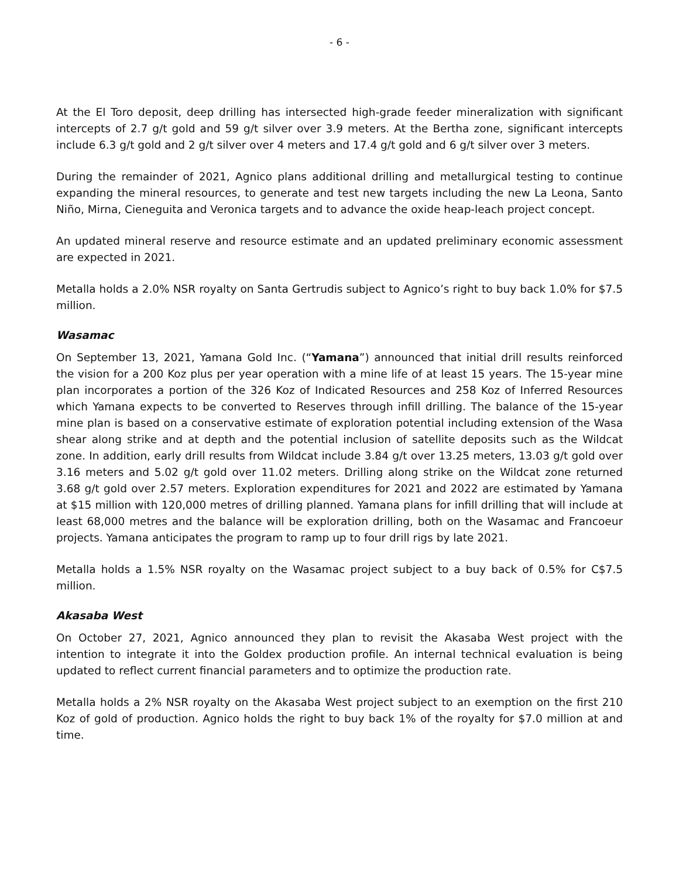- 6 -
At the El Toro deposit, deep drilling has intersected high-grade feeder mineralization with significant intercepts of 2.7 g/t gold and 59 g/t silver over 3.9 meters. At the Bertha zone, significant intercepts include 6.3 g/t gold and 2 g/t silver over 4 meters and 17.4 g/t gold and 6 g/t silver over 3 meters.
During the remainder of 2021, Agnico plans additional drilling and metallurgical testing to continue expanding the mineral resources, to generate and test new targets including the new La Leona, Santo Niño, Mirna, Cieneguita and Veronica targets and to advance the oxide heap-leach project concept.
An updated mineral reserve and resource estimate and an updated preliminary economic assessment are expected in 2021.
Metalla holds a 2.0% NSR royalty on Santa Gertrudis subject to Agnico’s right to buy back 1.0% for $7.5 million.
Wasamac
On September 13, 2021, Yamana Gold Inc. (“Yamana”) announced that initial drill results reinforced the vision for a 200 Koz plus per year operation with a mine life of at least 15 years. The 15-year mine plan incorporates a portion of the 326 Koz of Indicated Resources and 258 Koz of Inferred Resources which Yamana expects to be converted to Reserves through infill drilling. The balance of the 15-year mine plan is based on a conservative estimate of exploration potential including extension of the Wasa shear along strike and at depth and the potential inclusion of satellite deposits such as the Wildcat zone. In addition, early drill results from Wildcat include 3.84 g/t over 13.25 meters, 13.03 g/t gold over 3.16 meters and 5.02 g/t gold over 11.02 meters. Drilling along strike on the Wildcat zone returned 3.68 g/t gold over 2.57 meters. Exploration expenditures for 2021 and 2022 are estimated by Yamana at $15 million with 120,000 metres of drilling planned. Yamana plans for infill drilling that will include at least 68,000 metres and the balance will be exploration drilling, both on the Wasamac and Francoeur projects. Yamana anticipates the program to ramp up to four drill rigs by late 2021.
Metalla holds a 1.5% NSR royalty on the Wasamac project subject to a buy back of 0.5% for C$7.5 million.
Akasaba West
On October 27, 2021, Agnico announced they plan to revisit the Akasaba West project with the intention to integrate it into the Goldex production profile. An internal technical evaluation is being updated to reflect current financial parameters and to optimize the production rate.
Metalla holds a 2% NSR royalty on the Akasaba West project subject to an exemption on the first 210 Koz of gold of production. Agnico holds the right to buy back 1% of the royalty for $7.0 million at and time.